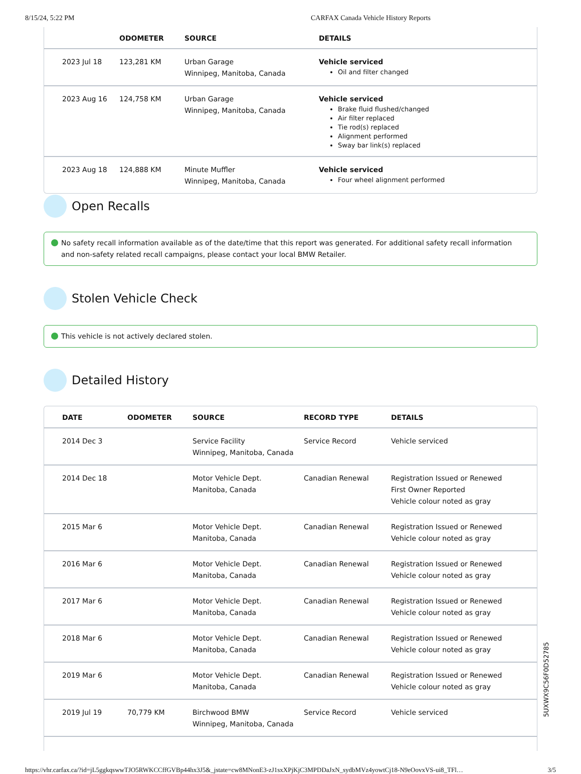8/15/24, 5:22 PM CARFAX Canada Vehicle History Reports
| | ODOMETER | SOURCE | DETAILS |
| --- | --- | --- | --- |
| 2023 Jul 18 | 123,281 KM | Urban Garage Winnipeg, Manitoba, Canada | Vehicle serviced Oil and filter changed |
| 2023 Aug 16 | 124,758 KM | Urban Garage Winnipeg, Manitoba, Canada | Vehicle serviced Brake fluid flushed/changed Air filter replaced Tie rod(s) replaced Alignment performed Sway bar link(s) replaced |
| 2023 Aug 18 | 124,888 KM | Minute Muffler Winnipeg, Manitoba, Canada | Vehicle serviced Four wheel alignment performed |
Open Recalls
No safety recall information available as of the date/time that this report was generated. For additional safety recall information and non-safety related recall campaigns, please contact your local BMW Retailer.
Stolen Vehicle Check
This vehicle is not actively declared stolen.
Detailed History
| DATE | ODOMETER | SOURCE | RECORD TYPE | DETAILS |
| --- | --- | --- | --- | --- |
| 2014 Dec 3 | | Service Facility Winnipeg, Manitoba, Canada | Service Record | Vehicle serviced |
| 2014 Dec 18 | | Motor Vehicle Dept. Manitoba, Canada | Canadian Renewal | Registration Issued or Renewed First Owner Reported Vehicle colour noted as gray |
| 2015 Mar 6 | | Motor Vehicle Dept. Manitoba, Canada | Canadian Renewal | Registration Issued or Renewed Vehicle colour noted as gray |
| 2016 Mar 6 | | Motor Vehicle Dept. Manitoba, Canada | Canadian Renewal | Registration Issued or Renewed Vehicle colour noted as gray |
| 2017 Mar 6 | | Motor Vehicle Dept. Manitoba, Canada | Canadian Renewal | Registration Issued or Renewed Vehicle colour noted as gray |
| 2018 Mar 6 | | Motor Vehicle Dept. Manitoba, Canada | Canadian Renewal | Registration Issued or Renewed Vehicle colour noted as gray |
| 2019 Mar 6 | | Motor Vehicle Dept. Manitoba, Canada | Canadian Renewal | Registration Issued or Renewed Vehicle colour noted as gray |
| 2019 Jul 19 | 70,779 KM | Birchwood BMW Winnipeg, Manitoba, Canada | Service Record | Vehicle serviced |
5UXWX9C56F0D52785
https://vhr.carfax.ca/?id=jL5ggkqswwTJO5RWKCCffGVBp44hx3J5&_jstate=cw8MNonE3-zJ1sxXPjKjC3MPDDaJxN_sydbMVz4yowtCj18-N9eOovxVS-ui8_TFl… 3/5